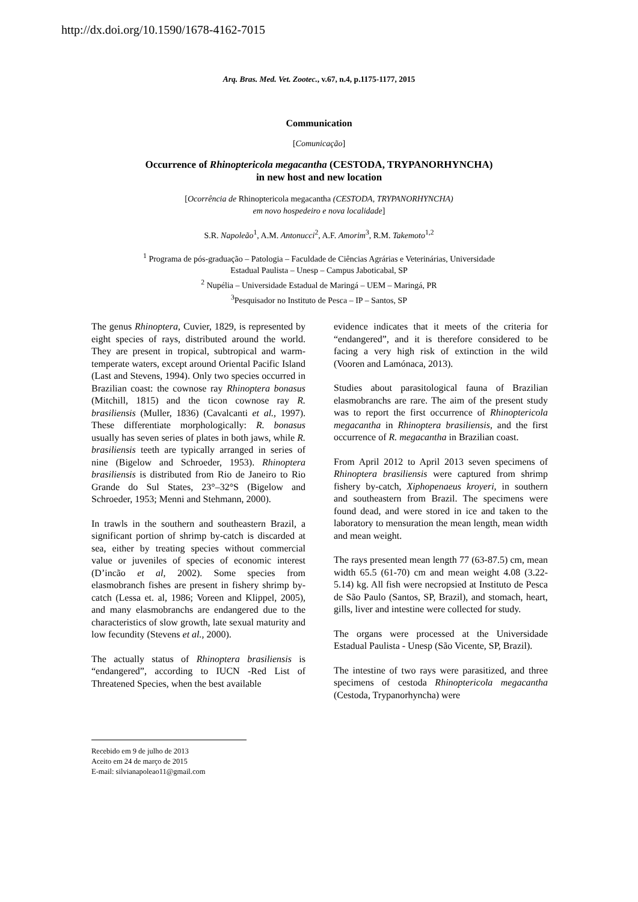http://dx.doi.org/10.1590/1678-4162-7015
Arq. Bras. Med. Vet. Zootec., v.67, n.4, p.1175-1177, 2015
Communication
[Comunicação]
Occurrence of Rhinoptericola megacantha (CESTODA, TRYPANORHYNCHA)
in new host and new location
[Ocorrência de Rhinoptericola megacantha (CESTODA, TRYPANORHYNCHA)
em novo hospedeiro e nova localidade]
S.R. Napoleão<sup>1</sup>, A.M. Antonucci<sup>2</sup>, A.F. Amorim<sup>3</sup>, R.M. Takemoto<sup>1,2</sup>
<sup>1</sup> Programa de pós-graduação – Patologia – Faculdade de Ciências Agrárias e Veterinárias, Universidade
Estadual Paulista – Unesp – Campus Jaboticabal, SP
<sup>2</sup> Nupélia – Universidade Estadual de Maringá – UEM – Maringá, PR
<sup>3</sup> Pesquisador no Instituto de Pesca – IP – Santos, SP
The genus Rhinoptera, Cuvier, 1829, is represented by eight species of rays, distributed around the world. They are present in tropical, subtropical and warm-temperate waters, except around Oriental Pacific Island (Last and Stevens, 1994). Only two species occurred in Brazilian coast: the cownose ray Rhinoptera bonasus (Mitchill, 1815) and the ticon cownose ray R. brasiliensis (Muller, 1836) (Cavalcanti et al., 1997). These differentiate morphologically: R. bonasus usually has seven series of plates in both jaws, while R. brasiliensis teeth are typically arranged in series of nine (Bigelow and Schroeder, 1953). Rhinoptera brasiliensis is distributed from Rio de Janeiro to Rio Grande do Sul States, 23°–32°S (Bigelow and Schroeder, 1953; Menni and Stehmann, 2000).
In trawls in the southern and southeastern Brazil, a significant portion of shrimp by-catch is discarded at sea, either by treating species without commercial value or juveniles of species of economic interest (D’incão et al, 2002). Some species from elasmobranch fishes are present in fishery shrimp by-catch (Lessa et. al, 1986; Voreen and Klippel, 2005), and many elasmobranchs are endangered due to the characteristics of slow growth, late sexual maturity and low fecundity (Stevens et al., 2000).
The actually status of Rhinoptera brasiliensis is “endangered”, according to IUCN -Red List of Threatened Species, when the best available
evidence indicates that it meets of the criteria for “endangered”, and it is therefore considered to be facing a very high risk of extinction in the wild (Vooren and Lamónaca, 2013).
Studies about parasitological fauna of Brazilian elasmobranchs are rare. The aim of the present study was to report the first occurrence of Rhinoptericola megacantha in Rhinoptera brasiliensis, and the first occurrence of R. megacantha in Brazilian coast.
From April 2012 to April 2013 seven specimens of Rhinoptera brasiliensis were captured from shrimp fishery by-catch, Xiphopenaeus kroyeri, in southern and southeastern from Brazil. The specimens were found dead, and were stored in ice and taken to the laboratory to mensuration the mean length, mean width and mean weight.
The rays presented mean length 77 (63-87.5) cm, mean width 65.5 (61-70) cm and mean weight 4.08 (3.22-5.14) kg. All fish were necropsied at Instituto de Pesca de São Paulo (Santos, SP, Brazil), and stomach, heart, gills, liver and intestine were collected for study.
The organs were processed at the Universidade Estadual Paulista - Unesp (São Vicente, SP, Brazil).
The intestine of two rays were parasitized, and three specimens of cestoda Rhinoptericola megacantha (Cestoda, Trypanorhyncha) were
Recebido em 9 de julho de 2013
Aceito em 24 de março de 2015
E-mail: silvianapoleao11@gmail.com